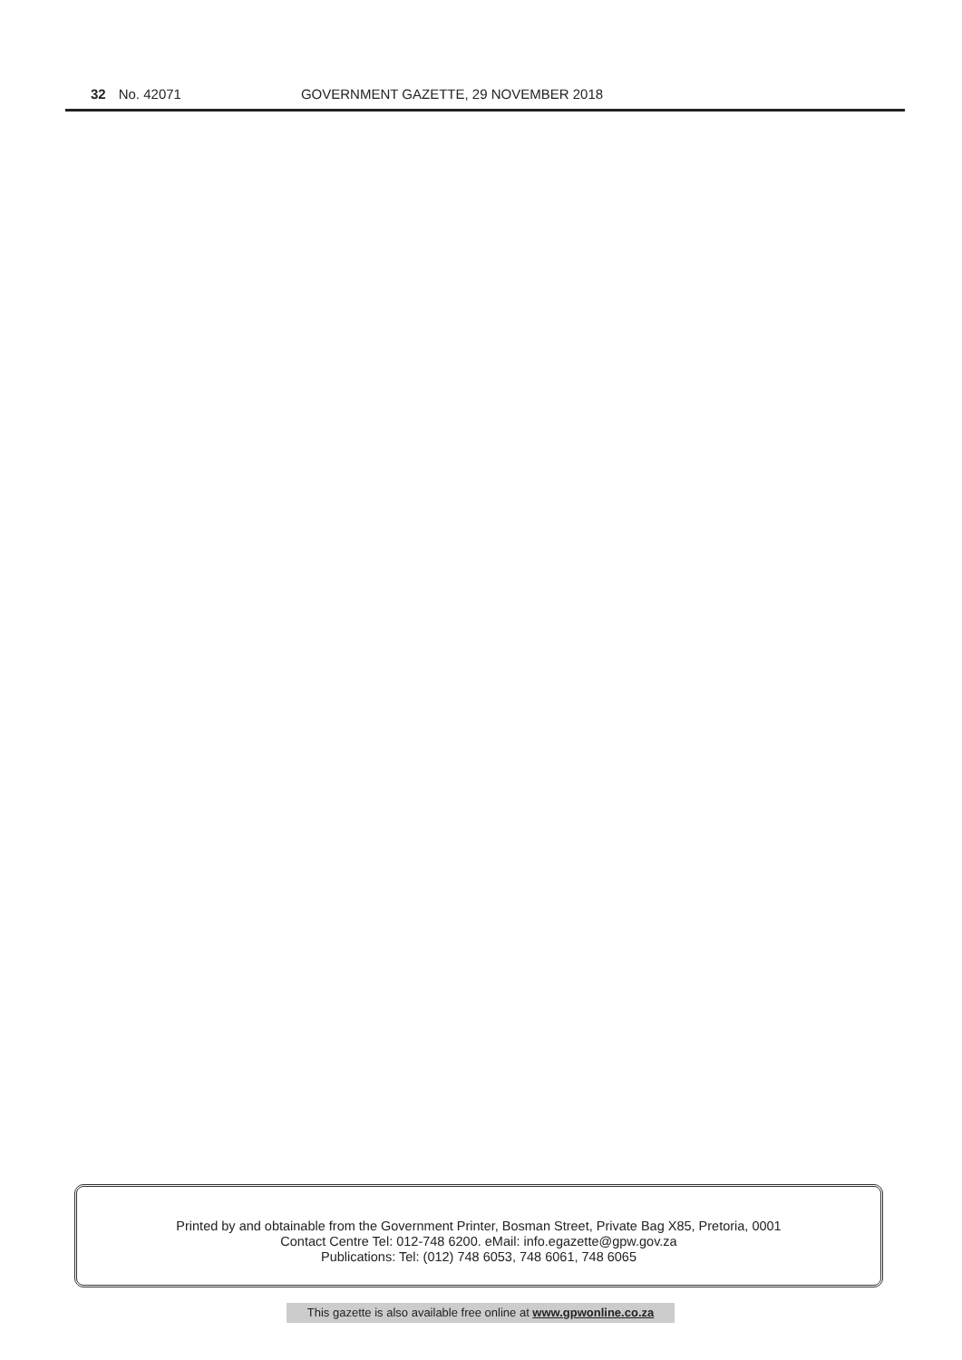32 No. 42071 GOVERNMENT GAZETTE, 29 NOVEMBER 2018
Printed by and obtainable from the Government Printer, Bosman Street, Private Bag X85, Pretoria, 0001
Contact Centre Tel: 012-748 6200. eMail: info.egazette@gpw.gov.za
Publications: Tel: (012) 748 6053, 748 6061, 748 6065
This gazette is also available free online at www.gpwonline.co.za